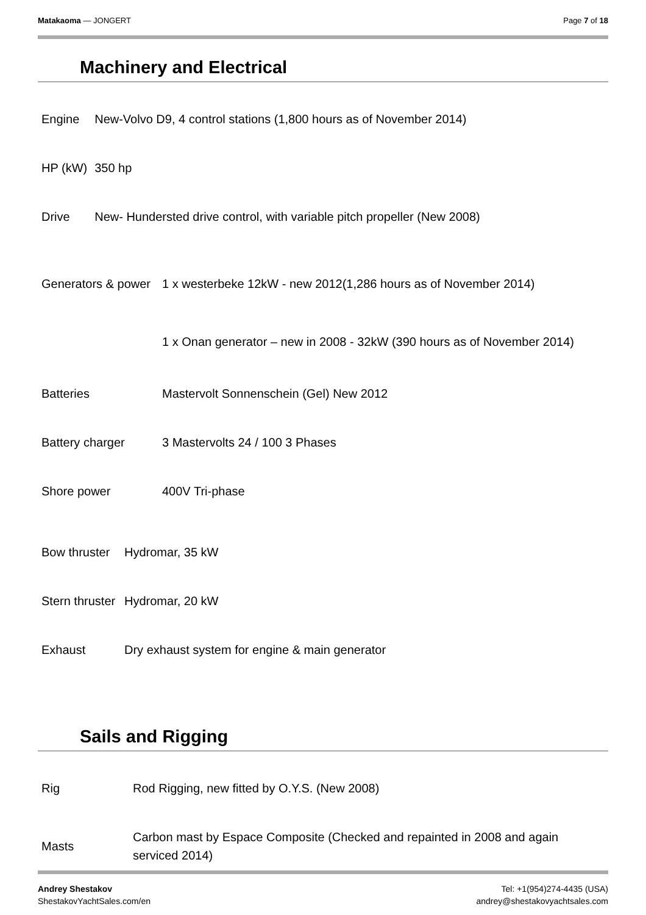Matakaoma — JONGERT Page 7 of 18
Machinery and Electrical
| Engine | New-Volvo D9, 4 control stations (1,800 hours as of November 2014) |
| HP (kW) | 350 hp |
| Drive | New- Hundersted drive control, with variable pitch propeller (New 2008) |
| Generators & power | 1 x westerbeke 12kW - new 2012(1,286 hours as of November 2014) |
| | 1 x Onan generator – new in 2008 - 32kW (390 hours as of November 2014) |
| Batteries | Mastervolt Sonnenschein (Gel) New 2012 |
| Battery charger | 3 Mastervolts 24 / 100 3 Phases |
| Shore power | 400V Tri-phase |
| Bow thruster | Hydromar, 35 kW |
| Stern thruster | Hydromar, 20 kW |
| Exhaust | Dry exhaust system for engine & main generator |
Sails and Rigging
| Rig | Rod Rigging, new fitted by O.Y.S. (New 2008) |
| Masts | Carbon mast by Espace Composite (Checked and repainted in 2008 and again serviced 2014) |
Andrey Shestakov
ShestakovYachtSales.com/en
Tel: +1(954)274-4435 (USA)
andrey@shestakovyachtsales.com